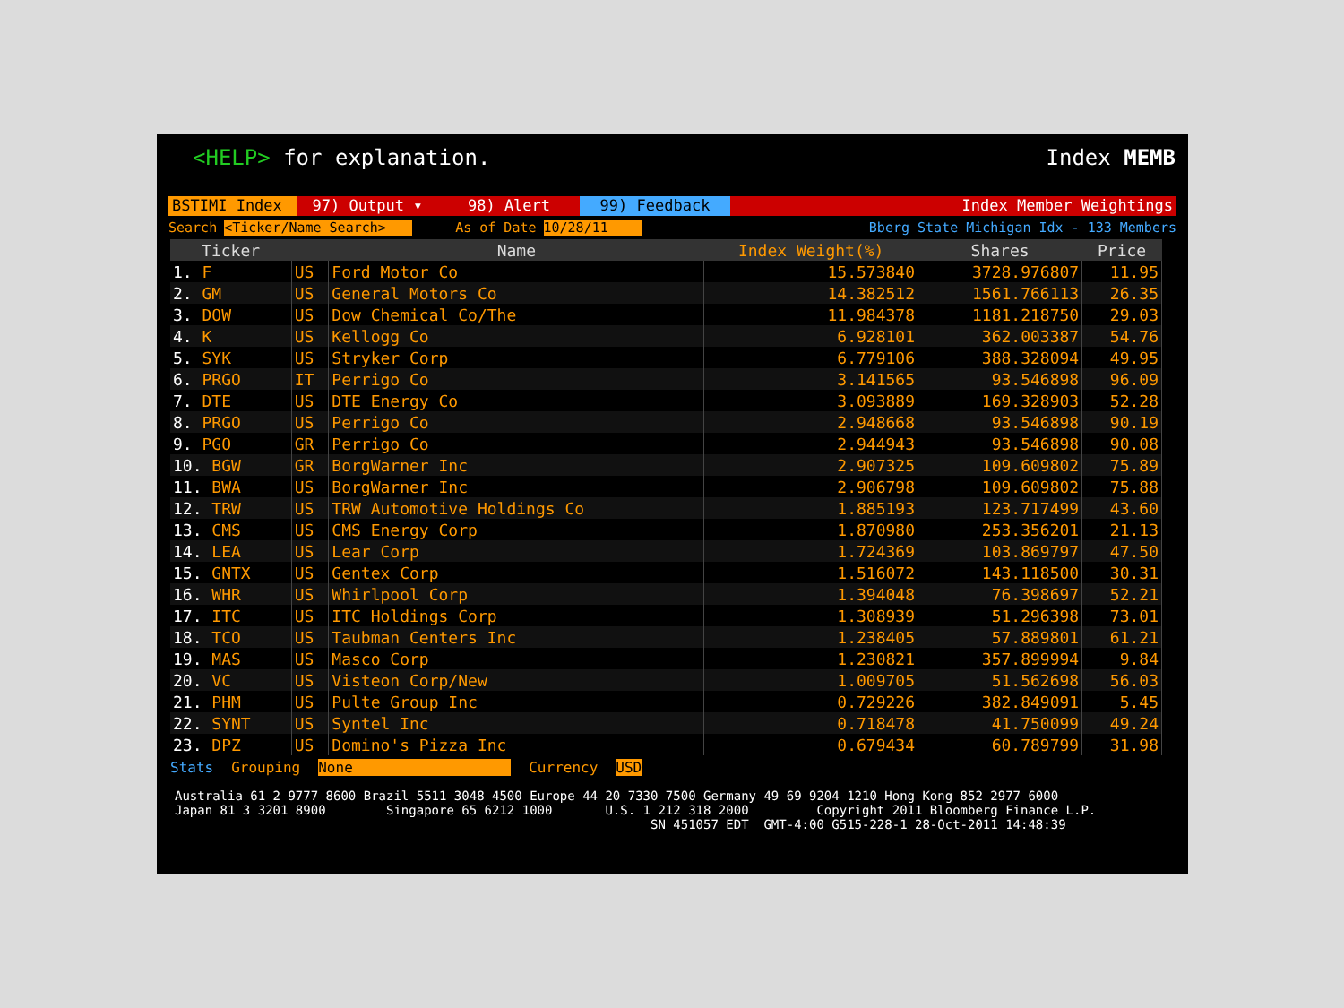<HELP> for explanation. Index MEMB
BSTIMI Index 97) Output ▾ 98) Alert 99) Feedback Index Member Weightings
Search <Ticker/Name Search> As of Date 10/28/11 Bberg State Michigan Idx - 133 Members
| Ticker | | Name | Index Weight(%) | Shares | Price |
| --- | --- | --- | --- | --- | --- |
| 1. F | US | Ford Motor Co | 15.573840 | 3728.976807 | 11.95 |
| 2. GM | US | General Motors Co | 14.382512 | 1561.766113 | 26.35 |
| 3. DOW | US | Dow Chemical Co/The | 11.984378 | 1181.218750 | 29.03 |
| 4. K | US | Kellogg Co | 6.928101 | 362.003387 | 54.76 |
| 5. SYK | US | Stryker Corp | 6.779106 | 388.328094 | 49.95 |
| 6. PRGO | IT | Perrigo Co | 3.141565 | 93.546898 | 96.09 |
| 7. DTE | US | DTE Energy Co | 3.093889 | 169.328903 | 52.28 |
| 8. PRGO | US | Perrigo Co | 2.948668 | 93.546898 | 90.19 |
| 9. PGO | GR | Perrigo Co | 2.944943 | 93.546898 | 90.08 |
| 10. BGW | GR | BorgWarner Inc | 2.907325 | 109.609802 | 75.89 |
| 11. BWA | US | BorgWarner Inc | 2.906798 | 109.609802 | 75.88 |
| 12. TRW | US | TRW Automotive Holdings Co | 1.885193 | 123.717499 | 43.60 |
| 13. CMS | US | CMS Energy Corp | 1.870980 | 253.356201 | 21.13 |
| 14. LEA | US | Lear Corp | 1.724369 | 103.869797 | 47.50 |
| 15. GNTX | US | Gentex Corp | 1.516072 | 143.118500 | 30.31 |
| 16. WHR | US | Whirlpool Corp | 1.394048 | 76.398697 | 52.21 |
| 17. ITC | US | ITC Holdings Corp | 1.308939 | 51.296398 | 73.01 |
| 18. TCO | US | Taubman Centers Inc | 1.238405 | 57.889801 | 61.21 |
| 19. MAS | US | Masco Corp | 1.230821 | 357.899994 | 9.84 |
| 20. VC | US | Visteon Corp/New | 1.009705 | 51.562698 | 56.03 |
| 21. PHM | US | Pulte Group Inc | 0.729226 | 382.849091 | 5.45 |
| 22. SYNT | US | Syntel Inc | 0.718478 | 41.750099 | 49.24 |
| 23. DPZ | US | Domino's Pizza Inc | 0.679434 | 60.789799 | 31.98 |
Stats Grouping None Currency USD
Australia 61 2 9777 8600 Brazil 5511 3048 4500 Europe 44 20 7330 7500 Germany 49 69 9204 1210 Hong Kong 852 2977 6000 Japan 81 3 3201 8900 Singapore 65 6212 1000 U.S. 1 212 318 2000 Copyright 2011 Bloomberg Finance L.P. SN 451057 EDT GMT-4:00 G515-228-1 28-Oct-2011 14:48:39